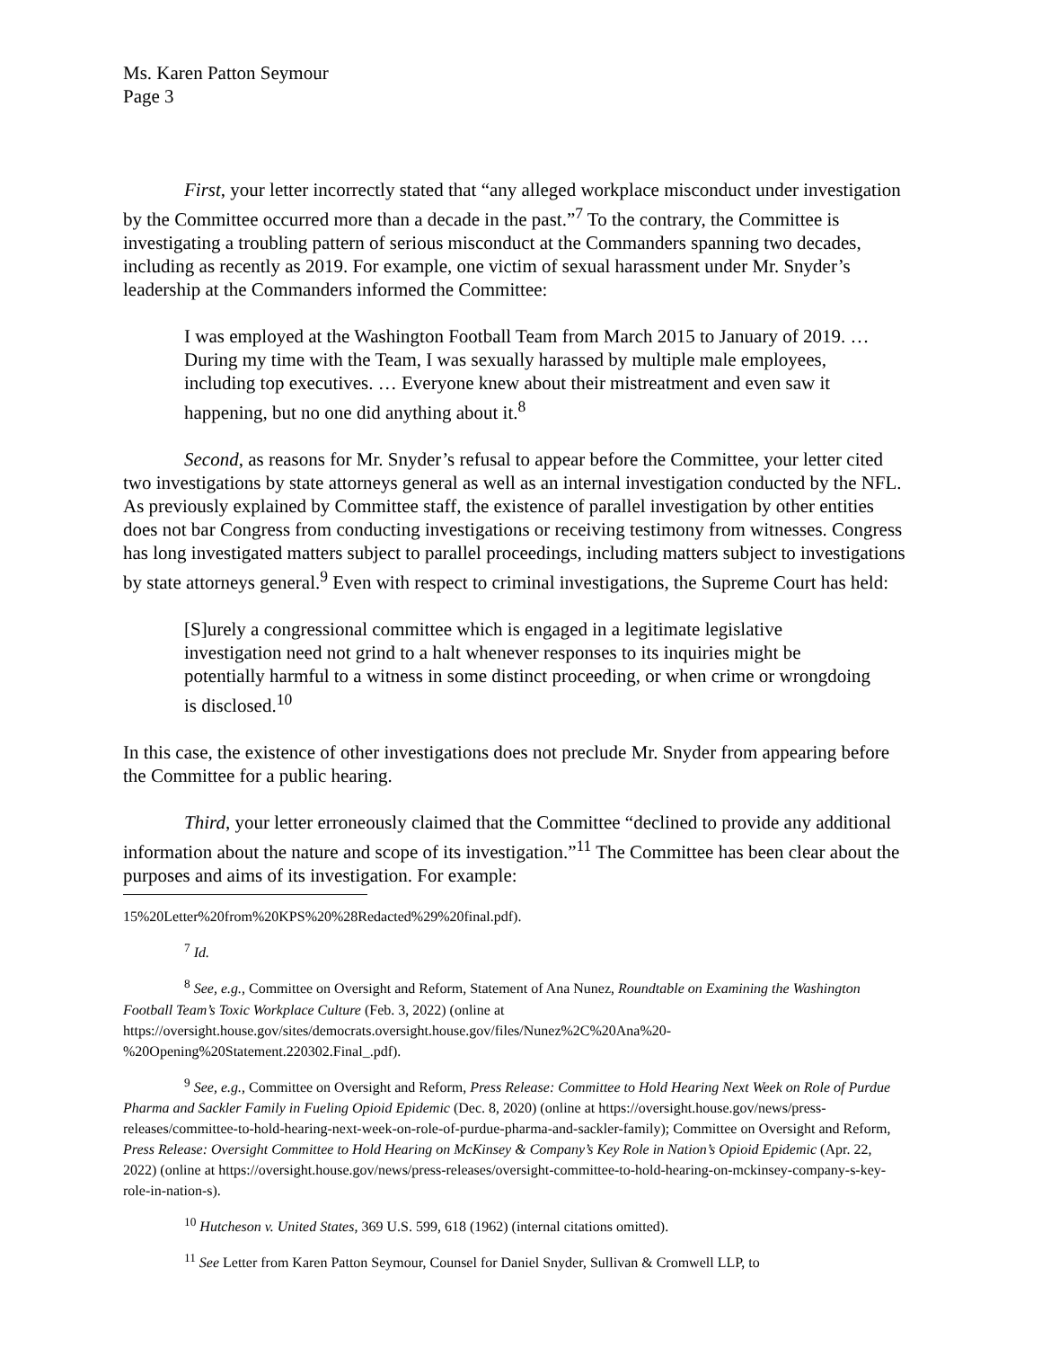Ms. Karen Patton Seymour
Page 3
First, your letter incorrectly stated that “any alleged workplace misconduct under investigation by the Committee occurred more than a decade in the past.”<sup>7</sup> To the contrary, the Committee is investigating a troubling pattern of serious misconduct at the Commanders spanning two decades, including as recently as 2019. For example, one victim of sexual harassment under Mr. Snyder’s leadership at the Commanders informed the Committee:
I was employed at the Washington Football Team from March 2015 to January of 2019. … During my time with the Team, I was sexually harassed by multiple male employees, including top executives. … Everyone knew about their mistreatment and even saw it happening, but no one did anything about it.<sup>8</sup>
Second, as reasons for Mr. Snyder’s refusal to appear before the Committee, your letter cited two investigations by state attorneys general as well as an internal investigation conducted by the NFL. As previously explained by Committee staff, the existence of parallel investigation by other entities does not bar Congress from conducting investigations or receiving testimony from witnesses. Congress has long investigated matters subject to parallel proceedings, including matters subject to investigations by state attorneys general.<sup>9</sup> Even with respect to criminal investigations, the Supreme Court has held:
[S]urely a congressional committee which is engaged in a legitimate legislative investigation need not grind to a halt whenever responses to its inquiries might be potentially harmful to a witness in some distinct proceeding, or when crime or wrongdoing is disclosed.<sup>10</sup>
In this case, the existence of other investigations does not preclude Mr. Snyder from appearing before the Committee for a public hearing.
Third, your letter erroneously claimed that the Committee “declined to provide any additional information about the nature and scope of its investigation.”<sup>11</sup> The Committee has been clear about the purposes and aims of its investigation. For example:
15%20Letter%20from%20KPS%20%28Redacted%29%20final.pdf).
<sup>7</sup> Id.
<sup>8</sup> See, e.g., Committee on Oversight and Reform, Statement of Ana Nunez, Roundtable on Examining the Washington Football Team’s Toxic Workplace Culture (Feb. 3, 2022) (online at https://oversight.house.gov/sites/democrats.oversight.house.gov/files/Nunez%2C%20Ana%20-%20Opening%20Statement.220302.Final_.pdf).
<sup>9</sup> See, e.g., Committee on Oversight and Reform, Press Release: Committee to Hold Hearing Next Week on Role of Purdue Pharma and Sackler Family in Fueling Opioid Epidemic (Dec. 8, 2020) (online at https://oversight.house.gov/news/press-releases/committee-to-hold-hearing-next-week-on-role-of-purdue-pharma-and-sackler-family); Committee on Oversight and Reform, Press Release: Oversight Committee to Hold Hearing on McKinsey & Company’s Key Role in Nation’s Opioid Epidemic (Apr. 22, 2022) (online at https://oversight.house.gov/news/press-releases/oversight-committee-to-hold-hearing-on-mckinsey-company-s-key-role-in-nation-s).
<sup>10</sup> Hutcheson v. United States, 369 U.S. 599, 618 (1962) (internal citations omitted).
<sup>11</sup> See Letter from Karen Patton Seymour, Counsel for Daniel Snyder, Sullivan & Cromwell LLP, to